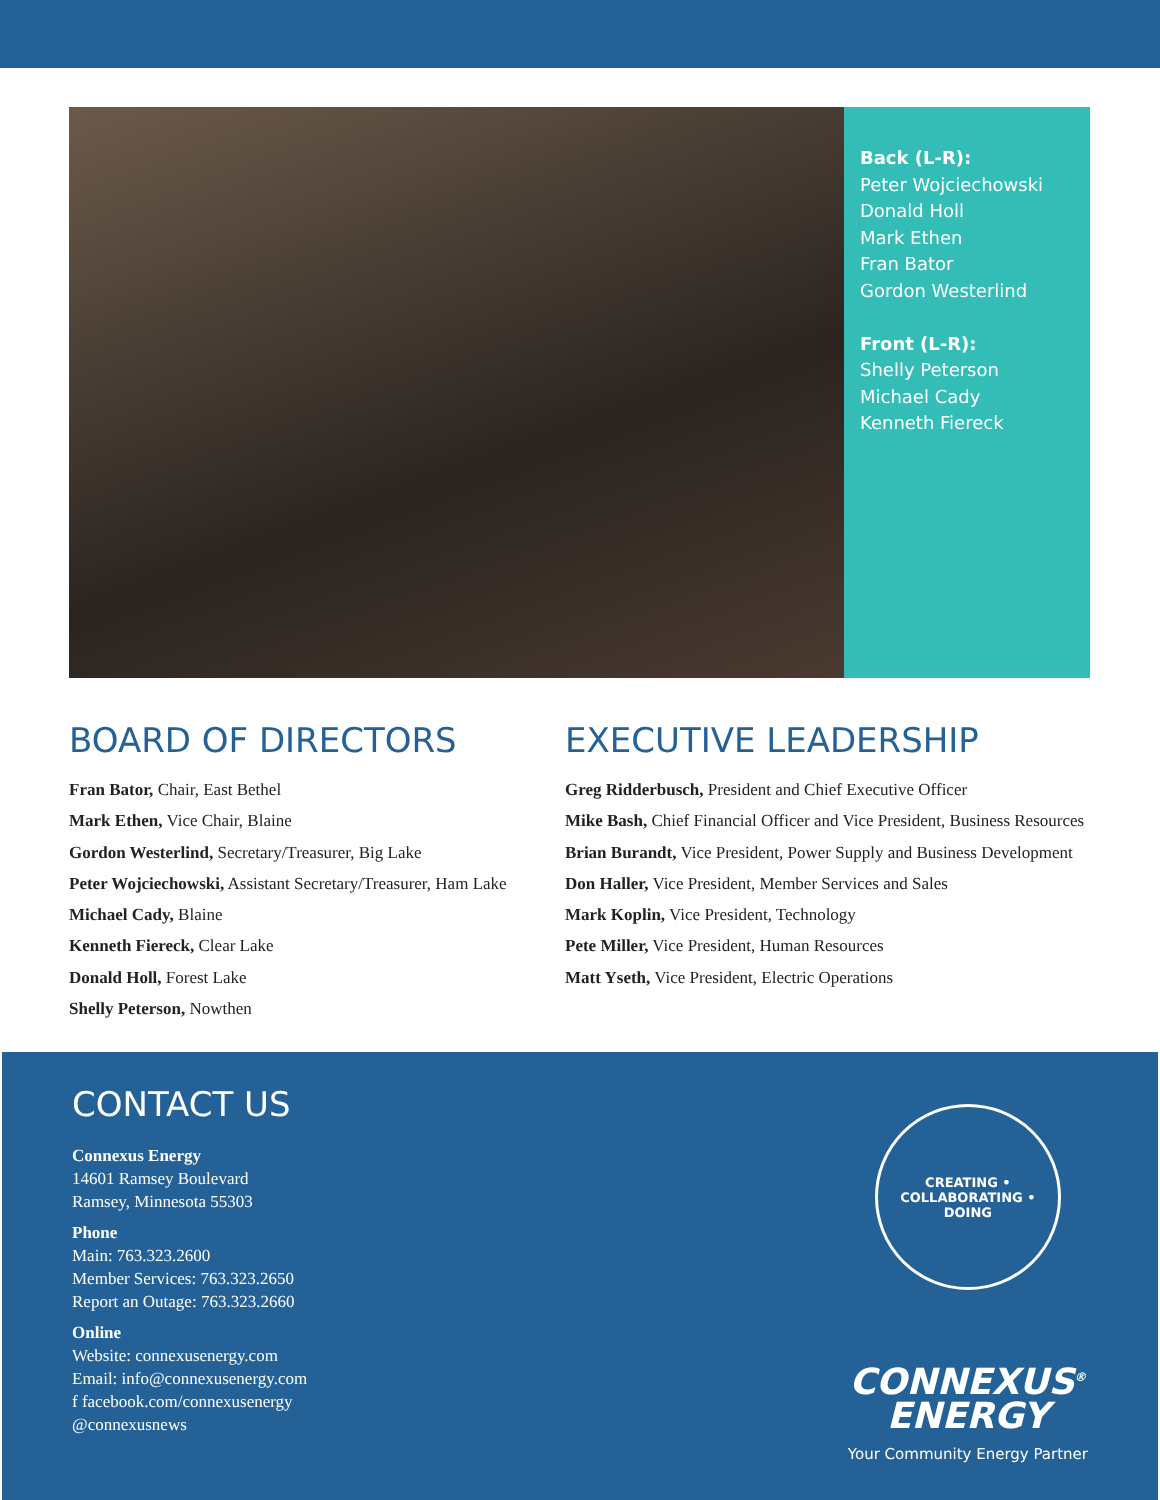Back (L-R):
Peter Wojciechowski
Donald Holl
Mark Ethen
Fran Bator
Gordon Westerlind
Front (L-R):
Shelly Peterson
Michael Cady
Kenneth Fiereck
BOARD OF DIRECTORS
Fran Bator, Chair, East Bethel
Mark Ethen, Vice Chair, Blaine
Gordon Westerlind, Secretary/Treasurer, Big Lake
Peter Wojciechowski, Assistant Secretary/Treasurer, Ham Lake
Michael Cady, Blaine
Kenneth Fiereck, Clear Lake
Donald Holl, Forest Lake
Shelly Peterson, Nowthen
EXECUTIVE LEADERSHIP
Greg Ridderbusch, President and Chief Executive Officer
Mike Bash, Chief Financial Officer and Vice President, Business Resources
Brian Burandt, Vice President, Power Supply and Business Development
Don Haller, Vice President, Member Services and Sales
Mark Koplin, Vice President, Technology
Pete Miller, Vice President, Human Resources
Matt Yseth, Vice President, Electric Operations
CONTACT US
Connexus Energy
14601 Ramsey Boulevard
Ramsey, Minnesota 55303
Phone
Main: 763.323.2600
Member Services: 763.323.2650
Report an Outage: 763.323.2660
Online
Website: connexusenergy.com
Email: info@connexusenergy.com
f facebook.com/connexusenergy
@connexusnews
CREATING • COLLABORATING • DOING
CONNEXUS<sup>®</sup>
ENERGY
Your Community Energy Partner